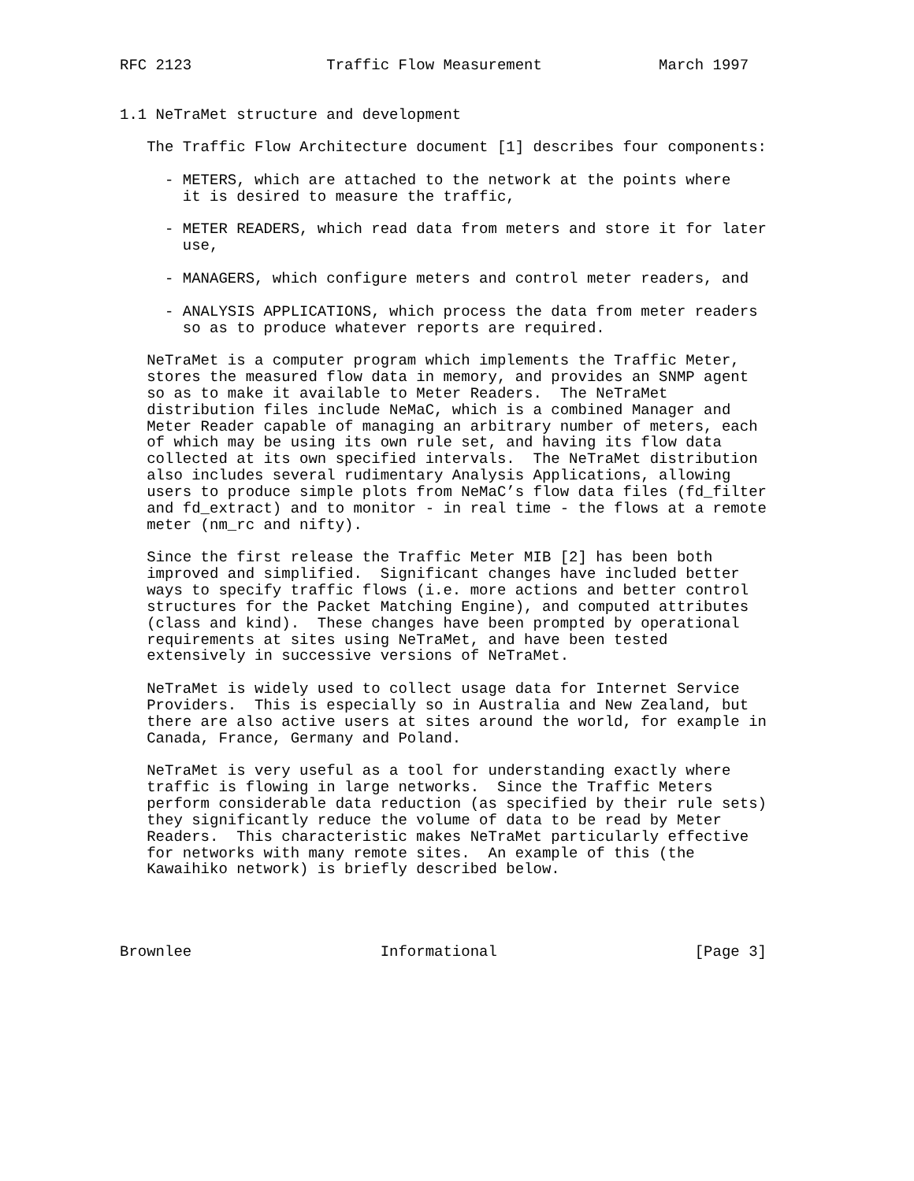RFC 2123               Traffic Flow Measurement             March 1997


1.1 NeTraMet structure and development

   The Traffic Flow Architecture document [1] describes four components:

     - METERS, which are attached to the network at the points where
       it is desired to measure the traffic,

     - METER READERS, which read data from meters and store it for later
       use,

     - MANAGERS, which configure meters and control meter readers, and

     - ANALYSIS APPLICATIONS, which process the data from meter readers
       so as to produce whatever reports are required.

   NeTraMet is a computer program which implements the Traffic Meter,
   stores the measured flow data in memory, and provides an SNMP agent
   so as to make it available to Meter Readers.  The NeTraMet
   distribution files include NeMaC, which is a combined Manager and
   Meter Reader capable of managing an arbitrary number of meters, each
   of which may be using its own rule set, and having its flow data
   collected at its own specified intervals.  The NeTraMet distribution
   also includes several rudimentary Analysis Applications, allowing
   users to produce simple plots from NeMaC’s flow data files (fd_filter
   and fd_extract) and to monitor - in real time - the flows at a remote
   meter (nm_rc and nifty).

   Since the first release the Traffic Meter MIB [2] has been both
   improved and simplified.  Significant changes have included better
   ways to specify traffic flows (i.e. more actions and better control
   structures for the Packet Matching Engine), and computed attributes
   (class and kind).  These changes have been prompted by operational
   requirements at sites using NeTraMet, and have been tested
   extensively in successive versions of NeTraMet.

   NeTraMet is widely used to collect usage data for Internet Service
   Providers.  This is especially so in Australia and New Zealand, but
   there are also active users at sites around the world, for example in
   Canada, France, Germany and Poland.

   NeTraMet is very useful as a tool for understanding exactly where
   traffic is flowing in large networks.  Since the Traffic Meters
   perform considerable data reduction (as specified by their rule sets)
   they significantly reduce the volume of data to be read by Meter
   Readers.  This characteristic makes NeTraMet particularly effective
   for networks with many remote sites.  An example of this (the
   Kawaihiko network) is briefly described below.




Brownlee                     Informational                      [Page 3]